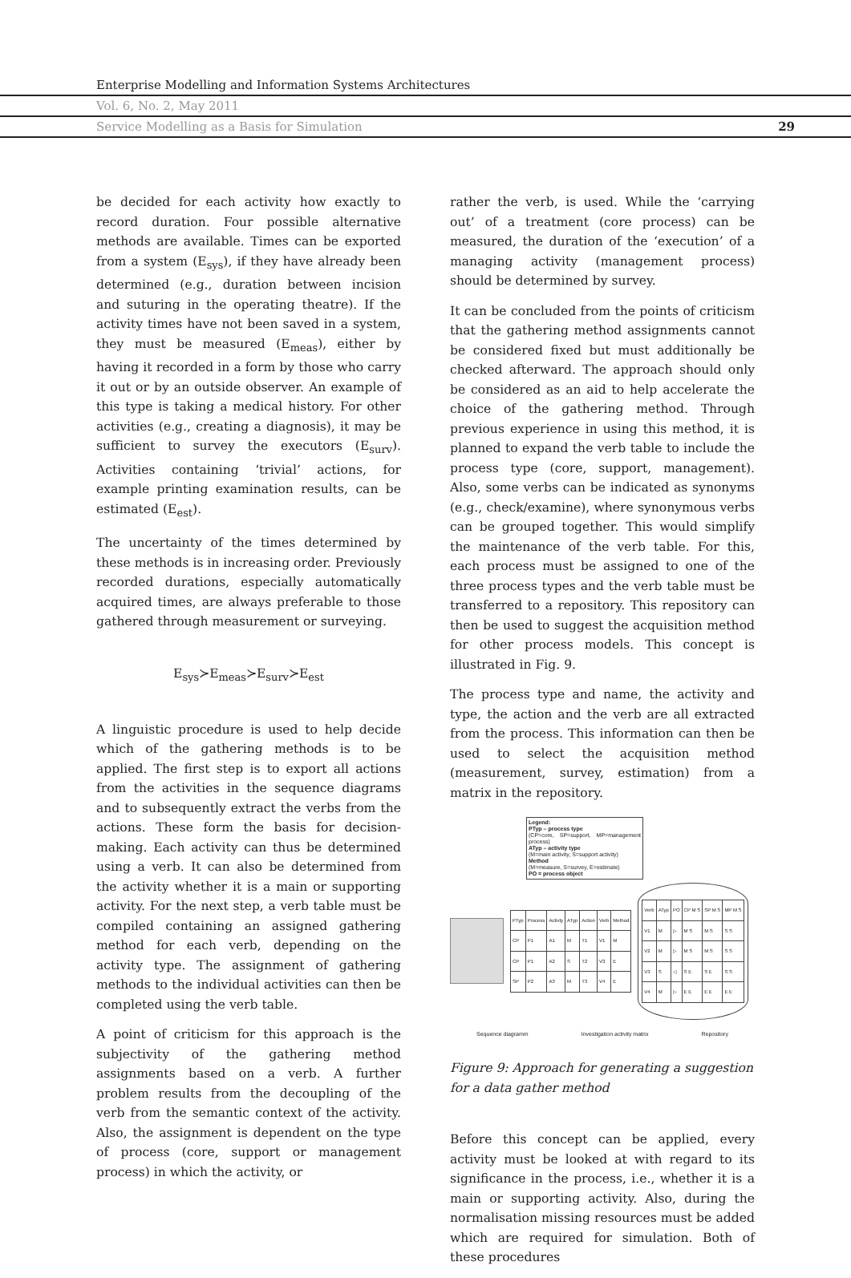Enterprise Modelling and Information Systems Architectures
Vol. 6, No. 2, May 2011
Service Modelling as a Basis for Simulation 29
be decided for each activity how exactly to record duration. Four possible alternative methods are available. Times can be exported from a system (E<sub>sys</sub>), if they have already been determined (e.g., duration between incision and suturing in the operating theatre). If the activity times have not been saved in a system, they must be measured (E<sub>meas</sub>), either by having it recorded in a form by those who carry it out or by an outside observer. An example of this type is taking a medical history. For other activities (e.g., creating a diagnosis), it may be sufficient to survey the executors (E<sub>surv</sub>). Activities containing ‘trivial’ actions, for example printing examination results, can be estimated (E<sub>est</sub>).
The uncertainty of the times determined by these methods is in increasing order. Previously recorded durations, especially automatically acquired times, are always preferable to those gathered through measurement or surveying.
E<sub>sys</sub>≻E<sub>meas</sub>≻E<sub>surv</sub>≻E<sub>est</sub>
A linguistic procedure is used to help decide which of the gathering methods is to be applied. The first step is to export all actions from the activities in the sequence diagrams and to subsequently extract the verbs from the actions. These form the basis for decision-making. Each activity can thus be determined using a verb. It can also be determined from the activity whether it is a main or supporting activity. For the next step, a verb table must be compiled containing an assigned gathering method for each verb, depending on the activity type. The assignment of gathering methods to the individual activities can then be completed using the verb table.
A point of criticism for this approach is the subjectivity of the gathering method assignments based on a verb. A further problem results from the decoupling of the verb from the semantic context of the activity. Also, the assignment is dependent on the type of process (core, support or management process) in which the activity, or
rather the verb, is used. While the ‘carrying out’ of a treatment (core process) can be measured, the duration of the ‘execution’ of a managing activity (management process) should be determined by survey.
It can be concluded from the points of criticism that the gathering method assignments cannot be considered fixed but must additionally be checked afterward. The approach should only be considered as an aid to help accelerate the choice of the gathering method. Through previous experience in using this method, it is planned to expand the verb table to include the process type (core, support, management). Also, some verbs can be indicated as synonyms (e.g., check/examine), where synonymous verbs can be grouped together. This would simplify the maintenance of the verb table. For this, each process must be assigned to one of the three process types and the verb table must be transferred to a repository. This repository can then be used to suggest the acquisition method for other process models. This concept is illustrated in Fig. 9.
The process type and name, the activity and type, the action and the verb are all extracted from the process. This information can then be used to select the acquisition method (measurement, survey, estimation) from a matrix in the repository.
Legend:
PTyp – process type
(CP=core, SP=support, MP=management process)
ATyp – activity type
(M=main activity, S=support activity)
Method
(M=measure, S=survey, E=estimate)
PO = process object
| PTyp | Process | Activty | ATyp | Action | Verb | Method |
| CP | P1 | A1 | M | T1 | V1 | M |
| CP | P1 | A2 | S | T2 | V3 | E |
| SP | P2 | A3 | M | T3 | V4 | E |
| Verb | ATyp | PO | CP M S | SP M S | MP M S |
| V1 | M | ▷ | M S | M S | S S |
| V2 | M | ▷ | M S | M S | S S |
| V3 | S | ◁ | S E | S E | S S |
| V4 | M | ▷ | E E | E E | E E |
Sequence diagramm Investigation activity matrix Repository
Figure 9: Approach for generating a suggestion for a data gather method
Before this concept can be applied, every activity must be looked at with regard to its significance in the process, i.e., whether it is a main or supporting activity. Also, during the normalisation missing resources must be added which are required for simulation. Both of these procedures